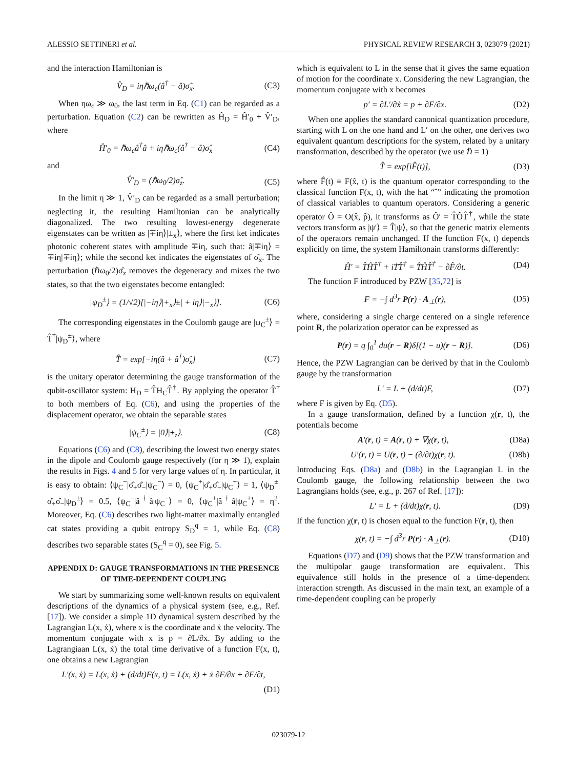ALESSIO SETTINERI et al. PHYSICAL REVIEW RESEARCH 3, 023079 (2021)
and the interaction Hamiltonian is
V̂<sub>D</sub> = iηℏω<sub>c</sub>(â<sup>†</sup> − â)σ̂<sub>x</sub>. (C3)
When ηω<sub>c</sub> ≫ ω<sub>0</sub>, the last term in Eq. (C1) can be regarded as a perturbation. Equation (C2) can be rewritten as Ĥ<sub>D</sub> = Ĥ′<sub>0</sub> + V̂′<sub>D</sub>, where
Ĥ′<sub>0</sub> = ℏω<sub>c</sub>â<sup>†</sup>â + iηℏω<sub>c</sub>(â<sup>†</sup> − â)σ̂<sub>x</sub> (C4)
and
V̂′<sub>D</sub> = (ℏω<sub>0</sub>/2)σ̂<sub>z</sub>. (C5)
In the limit η ≫ 1, V̂′<sub>D</sub> can be regarded as a small perturbation; neglecting it, the resulting Hamiltonian can be analytically diagonalized. The two resulting lowest-energy degenerate eigenstates can be written as |∓iη⟩|±<sub>x</sub>⟩, where the first ket indicates photonic coherent states with amplitude ∓iη, such that: â|∓iη⟩ = ∓iη|∓iη⟩; while the second ket indicates the eigenstates of σ̂<sub>x</sub>. The perturbation (ℏω<sub>0</sub>/2)σ̂<sub>z</sub> removes the degeneracy and mixes the two states, so that the two eigenstates become entangled:
|ψ<sub>D</sub><sup>±</sup>⟩ = (1/√2)[|−iη⟩|+<sub>x</sub>⟩±| + iη⟩|−<sub>x</sub>⟩]. (C6)
The corresponding eigenstates in the Coulomb gauge are |ψ<sub>C</sub><sup>±</sup>⟩ = T̂<sup>†</sup>|ψ<sub>D</sub><sup>±</sup>⟩, where
T̂ = exp[−iη(â + â<sup>†</sup>)σ̂<sub>x</sub>] (C7)
is the unitary operator determining the gauge transformation of the qubit-oscillator system: H<sub>D</sub> = T̂H<sub>C</sub>T̂<sup>†</sup>. By applying the operator T̂<sup>†</sup> to both members of Eq. (C6), and using the properties of the displacement operator, we obtain the separable states
|ψ<sub>C</sub><sup>±</sup>⟩ = |0⟩|±<sub>z</sub>⟩. (C8)
Equations (C6) and (C8), describing the lowest two energy states in the dipole and Coulomb gauge respectively (for η ≫ 1), explain the results in Figs. 4 and 5 for very large values of η. In particular, it is easy to obtain: ⟨ψ<sub>C</sub><sup>−</sup>|σ̂<sub>+</sub>σ̂<sub>−</sub>|ψ<sub>C</sub><sup>−</sup>⟩ = 0, ⟨ψ<sub>C</sub><sup>+</sup>|σ̂<sub>+</sub>σ̂<sub>−</sub>|ψ<sub>C</sub><sup>+</sup>⟩ = 1, ⟨ψ<sub>D</sub><sup>±</sup>|σ̂<sub>+</sub>σ̂<sub>−</sub>|ψ<sub>D</sub><sup>±</sup>⟩ = 0.5, ⟨ψ<sub>C</sub><sup>−</sup>|â<sup>†</sup>â|ψ<sub>C</sub><sup>−</sup>⟩ = 0, ⟨ψ<sub>C</sub><sup>+</sup>|â<sup>†</sup>â|ψ<sub>C</sub><sup>+</sup>⟩ = η<sup>2</sup>. Moreover, Eq. (C6) describes two light-matter maximally entangled cat states providing a qubit entropy S<sub>D</sub><sup>q</sup> = 1, while Eq. (C8) describes two separable states (S<sub>C</sub><sup>q</sup> = 0), see Fig. 5.
APPENDIX D: GAUGE TRANSFORMATIONS IN THE PRESENCE OF TIME-DEPENDENT COUPLING
We start by summarizing some well-known results on equivalent descriptions of the dynamics of a physical system (see, e.g., Ref. [17]). We consider a simple 1D dynamical system described by the Lagrangian L(x, ẋ), where x is the coordinate and ẋ the velocity. The momentum conjugate with x is p = ∂L/∂x. By adding to the Lagrangiaan L(x, ẋ) the total time derivative of a function F(x, t), one obtains a new Lagrangian
L′(x, ẋ) = L(x, ẋ) + (d/dt)F(x, t) = L(x, ẋ) + ẋ ∂F/∂x + ∂F/∂t,
(D1)
which is equivalent to L in the sense that it gives the same equation of motion for the coordinate x. Considering the new Lagrangian, the momentum conjugate with x becomes
p′ = ∂L′/∂ẋ = p + ∂F/∂x. (D2)
When one applies the standard canonical quantization procedure, starting with L on the one hand and L′ on the other, one derives two equivalent quantum descriptions for the system, related by a unitary transformation, described by the operator (we use ℏ = 1)
T̂ = exp[iF̂(t)], (D3)
where F̂(t) ≡ F(x̂, t) is the quantum operator corresponding to the classical function F(x, t), with the hat “ˆ” indicating the promotion of classical variables to quantum operators. Considering a generic operator Ô = O(x̂, p̂), it transforms as Ô′ = T̂ÔT̂<sup>†</sup>, while the state vectors transform as |ψ′⟩ = T̂|ψ⟩, so that the generic matrix elements of the operators remain unchanged. If the function F(x, t) depends explicitly on time, the system Hamiltonain transforms differently:
Ĥ′ = T̂ĤT̂<sup>†</sup> + iṪ̂T̂<sup>†</sup> = T̂ĤT̂<sup>†</sup> − ∂F̂/∂t. (D4)
The function F introduced by PZW [35,72] is
F = −∫ d<sup>3</sup>r P(r) · A<sub>⊥</sub>(r), (D5)
where, considering a single charge centered on a single reference point R, the polarization operator can be expressed as
P(r) = q ∫<sub>0</sub><sup>1</sup> du(r − R)δ[(1 − u)(r − R)]. (D6)
Hence, the PZW Lagrangian can be derived by that in the Coulomb gauge by the transformation
L′ = L + (d/dt)F, (D7)
where F is given by Eq. (D5).
In a gauge transformation, defined by a function χ(r, t), the potentials become
A′(r, t) = A(r, t) + ∇χ(r, t), (D8a)
U′(r, t) = U(r, t) − (∂/∂t)χ(r, t). (D8b)
Introducing Eqs. (D8a) and (D8b) in the Lagrangian L in the Coulomb gauge, the following relationship between the two Lagrangians holds (see, e.g., p. 267 of Ref. [17]):
L′ = L + (d/dt)χ(r, t). (D9)
If the function χ(r, t) is chosen equal to the function F(r, t), then
χ(r, t) = −∫ d<sup>3</sup>r P(r) · A<sub>⊥</sub>(r). (D10)
Equations (D7) and (D9) shows that the PZW transformation and the multipolar gauge transformation are equivalent. This equivalence still holds in the presence of a time-dependent interaction strength. As discussed in the main text, an example of a time-dependent coupling can be properly
023079-12